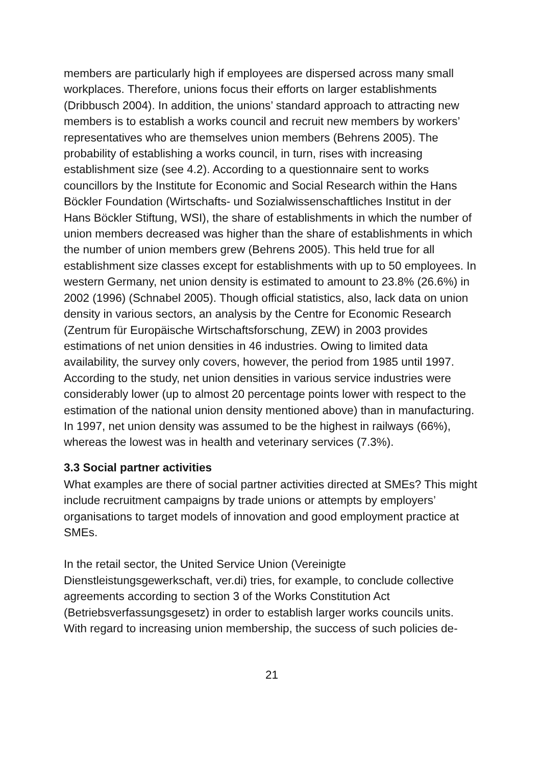members are particularly high if employees are dispersed across many small workplaces. Therefore, unions focus their efforts on larger establishments (Dribbusch 2004). In addition, the unions’ standard approach to attracting new members is to establish a works council and recruit new members by workers’ representatives who are themselves union members (Behrens 2005). The probability of establishing a works council, in turn, rises with increasing establishment size (see 4.2). According to a questionnaire sent to works councillors by the Institute for Economic and Social Research within the Hans Böckler Foundation (Wirtschafts- und Sozialwissenschaftliches Institut in der Hans Böckler Stiftung, WSI), the share of establishments in which the number of union members decreased was higher than the share of establishments in which the number of union members grew (Behrens 2005). This held true for all establishment size classes except for establishments with up to 50 employees. In western Germany, net union density is estimated to amount to 23.8% (26.6%) in 2002 (1996) (Schnabel 2005). Though official statistics, also, lack data on union density in various sectors, an analysis by the Centre for Economic Research (Zentrum für Europäische Wirtschaftsforschung, ZEW) in 2003 provides estimations of net union densities in 46 industries. Owing to limited data availability, the survey only covers, however, the period from 1985 until 1997. According to the study, net union densities in various service industries were considerably lower (up to almost 20 percentage points lower with respect to the estimation of the national union density mentioned above) than in manufacturing. In 1997, net union density was assumed to be the highest in railways (66%), whereas the lowest was in health and veterinary services (7.3%).
3.3 Social partner activities
What examples are there of social partner activities directed at SMEs? This might include recruitment campaigns by trade unions or attempts by employers’ organisations to target models of innovation and good employment practice at SMEs.
In the retail sector, the United Service Union (Vereinigte Dienstleistungsgewerkschaft, ver.di) tries, for example, to conclude collective agreements according to section 3 of the Works Constitution Act (Betriebsverfassungsgesetz) in order to establish larger works councils units. With regard to increasing union membership, the success of such policies de-
21